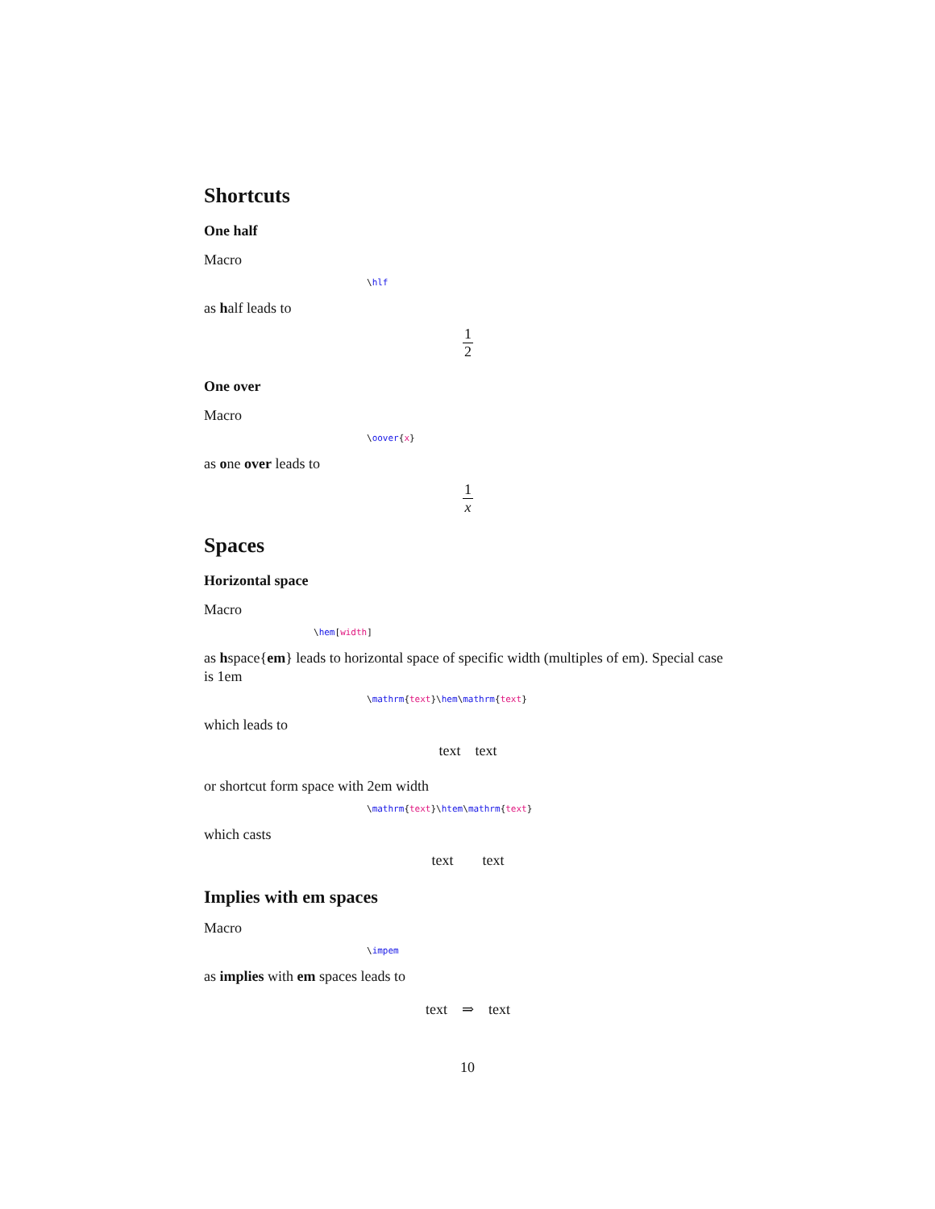Shortcuts
One half
Macro
\hlf
as half leads to
1 2
One over
Macro
\oover{x}
as one over leads to
1 x
Spaces
Horizontal space
Macro
\hem[width]
as hspace{em} leads to horizontal space of specific width (multiples of em). Special case is 1em
\mathrm{text}\hem\mathrm{text}
which leads to
text text
or shortcut form space with 2em width
\mathrm{text}\htem\mathrm{text}
which casts
text  text
Implies with em spaces
Macro
\impem
as implies with em spaces leads to
text ⇒ text
10